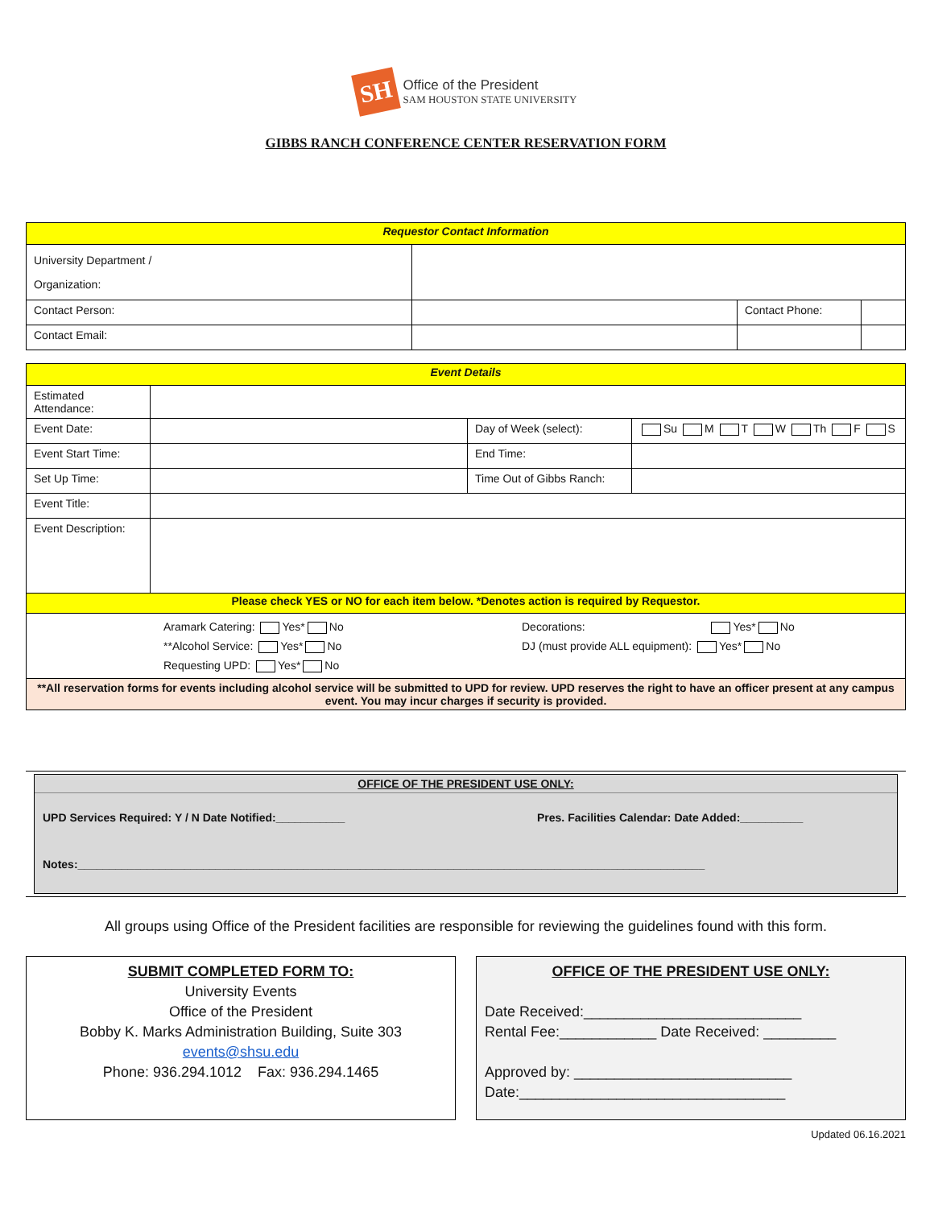SH
Office of the President
SAM HOUSTON STATE UNIVERSITY
GIBBS RANCH CONFERENCE CENTER RESERVATION FORM
| Requestor Contact Information | | | |
| University Department / Organization: | | | |
| Contact Person: | | Contact Phone: | |
| Contact Email: | | | |
| Event Details | | | |
| Estimated Attendance: | | | |
| Event Date: | | Day of Week (select): | Su M T W Th F S |
| Event Start Time: | | End Time: | |
| Set Up Time: | | Time Out of Gibbs Ranch: | |
| Event Title: | | | |
| Event Description: | | | |
| Please check YES or NO for each item below. *Denotes action is required by Requestor. | | | |
| Aramark Catering: Yes* No **Alcohol Service: Yes* No Requesting UPD: Yes* No Decorations: Yes* No DJ (must provide ALL equipment): Yes* No | | | |
| **All reservation forms for events including alcohol service will be submitted to UPD for review. UPD reserves the right to have an officer present at any campus event. You may incur charges if security is provided. | | | |
OFFICE OF THE PRESIDENT USE ONLY:
UPD Services Required: Y / N Date Notified:___________ Pres. Facilities Calendar: Date Added:__________
Notes:____________________________________________________________________________________________________
All groups using Office of the President facilities are responsible for reviewing the guidelines found with this form.
SUBMIT COMPLETED FORM TO:
University Events
Office of the President
Bobby K. Marks Administration Building, Suite 303
events@shsu.edu
Phone: 936.294.1012 Fax: 936.294.1465
OFFICE OF THE PRESIDENT USE ONLY:
Date Received:___________________________
Rental Fee:____________ Date Received: _________
Approved by: ___________________________
Date:_________________________________
Updated 06.16.2021